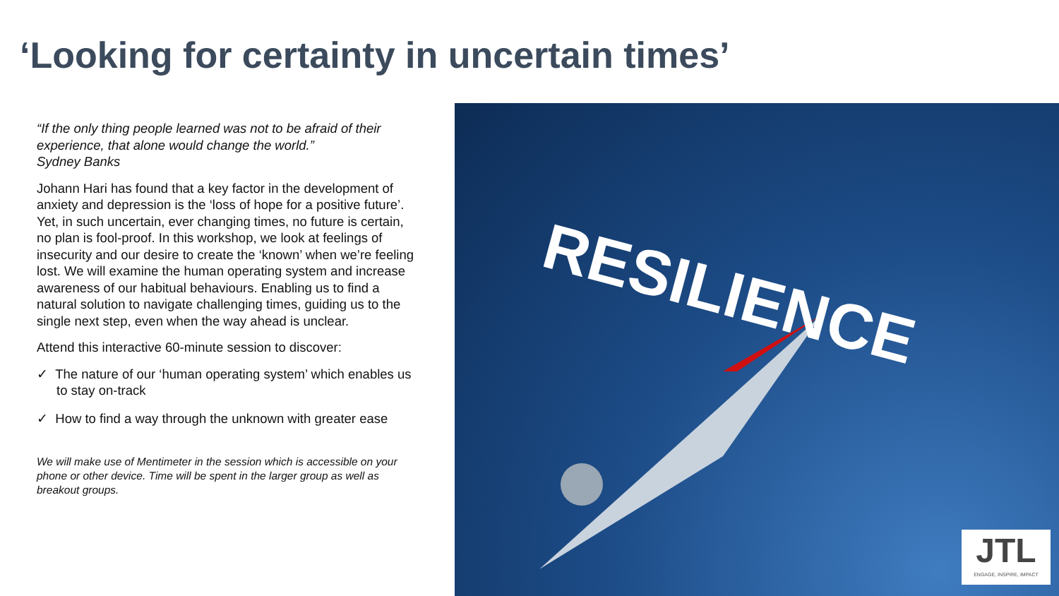‘Looking for certainty in uncertain times’
“If the only thing people learned was not to be afraid of their experience, that alone would change the world.”
Sydney Banks
Johann Hari has found that a key factor in the development of anxiety and depression is the ‘loss of hope for a positive future’. Yet, in such uncertain, ever changing times, no future is certain, no plan is fool-proof. In this workshop, we look at feelings of insecurity and our desire to create the ‘known’ when we’re feeling lost. We will examine the human operating system and increase awareness of our habitual behaviours. Enabling us to find a natural solution to navigate challenging times, guiding us to the single next step, even when the way ahead is unclear.
Attend this interactive 60-minute session to discover:
✓ The nature of our ‘human operating system’ which enables us to stay on-track
✓ How to find a way through the unknown with greater ease
We will make use of Mentimeter in the session which is accessible on your phone or other device. Time will be spent in the larger group as well as breakout groups.
RESILIENCE
JTL
ENGAGE, INSPIRE, IMPACT